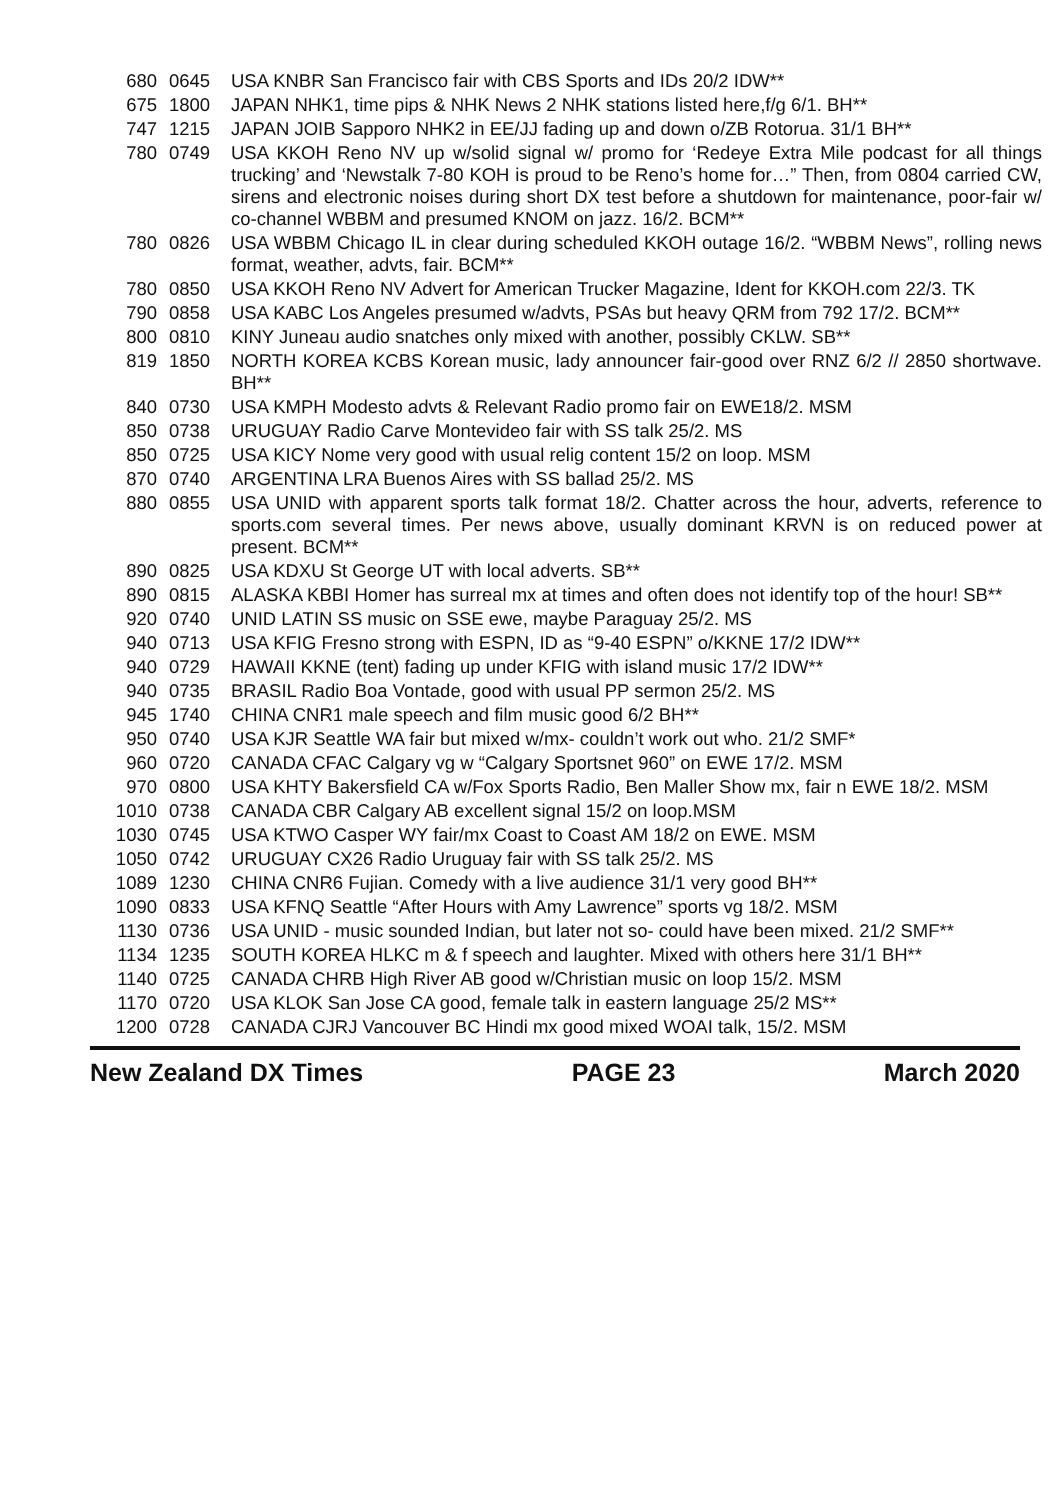| 680 | 0645 | USA KNBR San Francisco fair with CBS Sports and IDs 20/2 IDW** |
| 675 | 1800 | JAPAN NHK1, time pips & NHK News 2 NHK stations listed here,f/g 6/1. BH** |
| 747 | 1215 | JAPAN JOIB Sapporo NHK2 in EE/JJ fading up and down o/ZB Rotorua. 31/1 BH** |
| 780 | 0749 | USA KKOH Reno NV up w/solid signal w/ promo for ‘Redeye Extra Mile podcast for all things trucking’ and ‘Newstalk 7-80 KOH is proud to be Reno’s home for…” Then, from 0804 carried CW, sirens and electronic noises during short DX test before a shutdown for maintenance, poor-fair w/ co-channel WBBM and presumed KNOM on jazz. 16/2. BCM** |
| 780 | 0826 | USA WBBM Chicago IL in clear during scheduled KKOH outage 16/2. “WBBM News”, rolling news format, weather, advts, fair. BCM** |
| 780 | 0850 | USA KKOH Reno NV Advert for American Trucker Magazine, Ident for KKOH.com 22/3. TK |
| 790 | 0858 | USA KABC Los Angeles presumed w/advts, PSAs but heavy QRM from 792 17/2. BCM** |
| 800 | 0810 | KINY Juneau audio snatches only mixed with another, possibly CKLW. SB** |
| 819 | 1850 | NORTH KOREA KCBS Korean music, lady announcer fair-good over RNZ 6/2 // 2850 shortwave. BH** |
| 840 | 0730 | USA KMPH Modesto advts & Relevant Radio promo fair on EWE18/2. MSM |
| 850 | 0738 | URUGUAY Radio Carve Montevideo fair with SS talk 25/2. MS |
| 850 | 0725 | USA KICY Nome very good with usual relig content 15/2 on loop. MSM |
| 870 | 0740 | ARGENTINA LRA Buenos Aires with SS ballad 25/2. MS |
| 880 | 0855 | USA UNID with apparent sports talk format 18/2. Chatter across the hour, adverts, reference to sports.com several times. Per news above, usually dominant KRVN is on reduced power at present. BCM** |
| 890 | 0825 | USA KDXU St George UT with local adverts. SB** |
| 890 | 0815 | ALASKA KBBI Homer has surreal mx at times and often does not identify top of the hour! SB** |
| 920 | 0740 | UNID LATIN SS music on SSE ewe, maybe Paraguay 25/2. MS |
| 940 | 0713 | USA KFIG Fresno strong with ESPN, ID as “9-40 ESPN” o/KKNE 17/2 IDW** |
| 940 | 0729 | HAWAII KKNE (tent) fading up under KFIG with island music 17/2 IDW** |
| 940 | 0735 | BRASIL Radio Boa Vontade, good with usual PP sermon 25/2. MS |
| 945 | 1740 | CHINA CNR1 male speech and film music good 6/2 BH** |
| 950 | 0740 | USA KJR Seattle WA fair but mixed w/mx- couldn’t work out who. 21/2 SMF* |
| 960 | 0720 | CANADA CFAC Calgary vg w “Calgary Sportsnet 960” on EWE 17/2. MSM |
| 970 | 0800 | USA KHTY Bakersfield CA w/Fox Sports Radio, Ben Maller Show mx, fair n EWE 18/2. MSM |
| 1010 | 0738 | CANADA CBR Calgary AB excellent signal 15/2 on loop.MSM |
| 1030 | 0745 | USA KTWO Casper WY fair/mx Coast to Coast AM 18/2 on EWE. MSM |
| 1050 | 0742 | URUGUAY CX26 Radio Uruguay fair with SS talk 25/2. MS |
| 1089 | 1230 | CHINA CNR6 Fujian. Comedy with a live audience 31/1 very good BH** |
| 1090 | 0833 | USA KFNQ Seattle “After Hours with Amy Lawrence” sports vg 18/2. MSM |
| 1130 | 0736 | USA UNID - music sounded Indian, but later not so- could have been mixed. 21/2 SMF** |
| 1134 | 1235 | SOUTH KOREA HLKC m & f speech and laughter. Mixed with others here 31/1 BH** |
| 1140 | 0725 | CANADA CHRB High River AB good w/Christian music on loop 15/2. MSM |
| 1170 | 0720 | USA KLOK San Jose CA good, female talk in eastern language 25/2 MS** |
| 1200 | 0728 | CANADA CJRJ Vancouver BC Hindi mx good mixed WOAI talk, 15/2. MSM |
New Zealand DX Times PAGE 23 March 2020